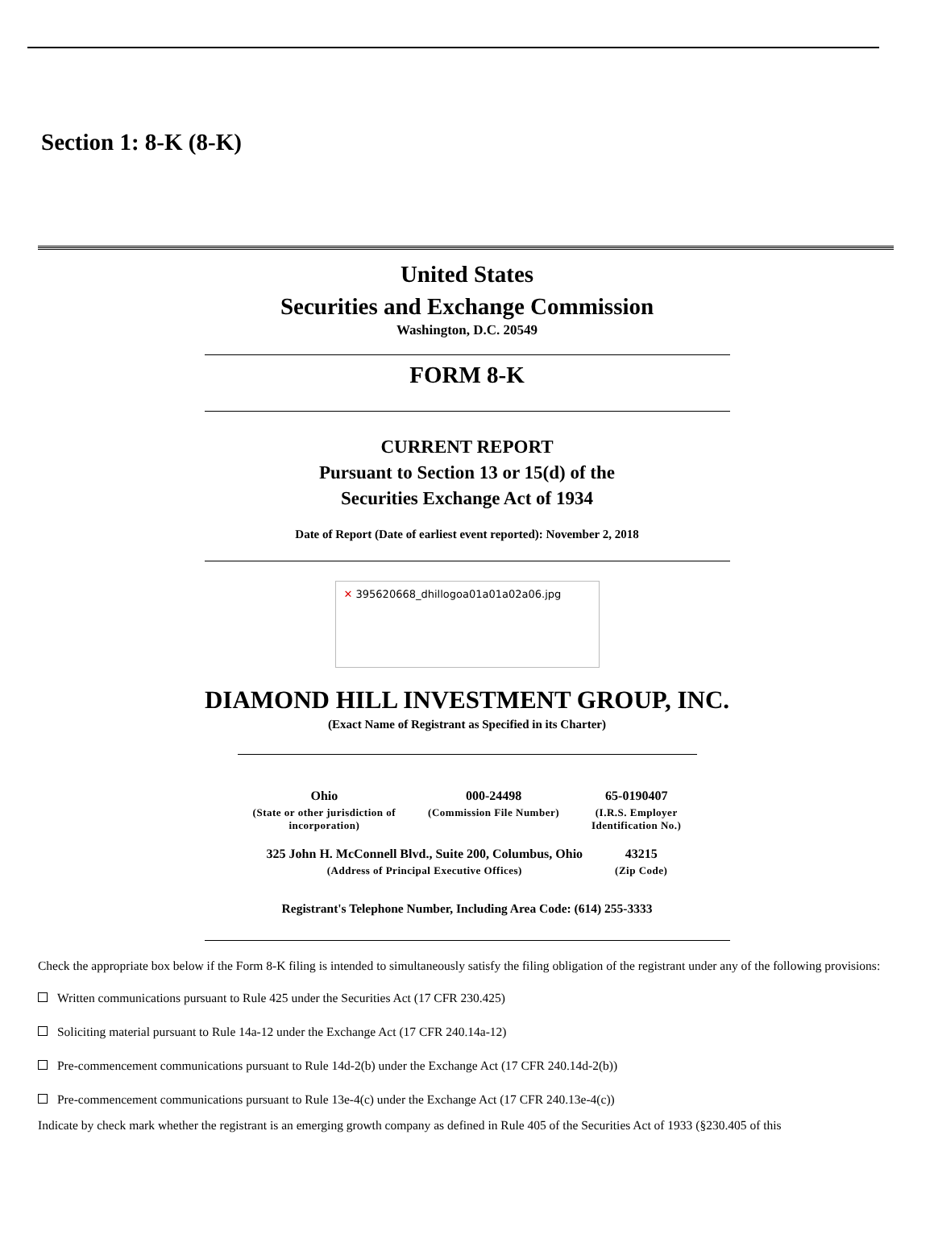Section 1: 8-K (8-K)
United States
Securities and Exchange Commission
Washington, D.C. 20549
FORM 8-K
CURRENT REPORT
Pursuant to Section 13 or 15(d) of the
Securities Exchange Act of 1934
Date of Report (Date of earliest event reported): November 2, 2018
✕ 395620668_dhillogoa01a01a02a06.jpg
DIAMOND HILL INVESTMENT GROUP, INC.
(Exact Name of Registrant as Specified in its Charter)
| Ohio | 000-24498 | 65-0190407 |
| (State or other jurisdiction of incorporation) | (Commission File Number) | (I.R.S. Employer Identification No.) |
| 325 John H. McConnell Blvd., Suite 200, Columbus, Ohio | 43215 |
| (Address of Principal Executive Offices) | (Zip Code) |
Registrant's Telephone Number, Including Area Code: (614) 255-3333
Check the appropriate box below if the Form 8-K filing is intended to simultaneously satisfy the filing obligation of the registrant under any of the following provisions:
Written communications pursuant to Rule 425 under the Securities Act (17 CFR 230.425)
Soliciting material pursuant to Rule 14a-12 under the Exchange Act (17 CFR 240.14a-12)
Pre-commencement communications pursuant to Rule 14d-2(b) under the Exchange Act (17 CFR 240.14d-2(b))
Pre-commencement communications pursuant to Rule 13e-4(c) under the Exchange Act (17 CFR 240.13e-4(c))
Indicate by check mark whether the registrant is an emerging growth company as defined in Rule 405 of the Securities Act of 1933 (§230.405 of this